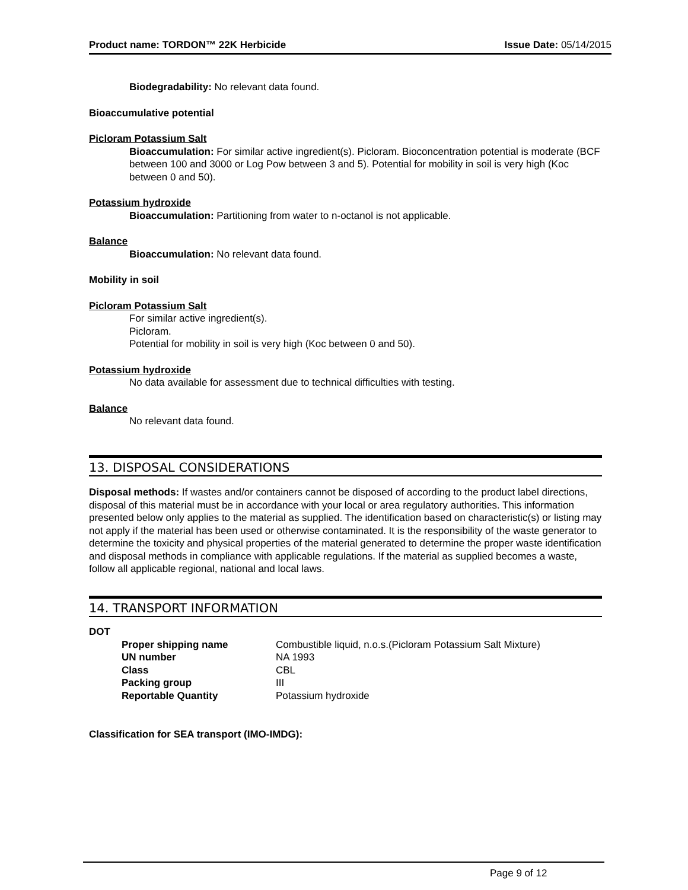Product name: TORDON™ 22K Herbicide Issue Date: 05/14/2015
Biodegradability: No relevant data found.
Bioaccumulative potential
Picloram Potassium Salt
Bioaccumulation: For similar active ingredient(s). Picloram. Bioconcentration potential is moderate (BCF between 100 and 3000 or Log Pow between 3 and 5). Potential for mobility in soil is very high (Koc between 0 and 50).
Potassium hydroxide
Bioaccumulation: Partitioning from water to n-octanol is not applicable.
Balance
Bioaccumulation: No relevant data found.
Mobility in soil
Picloram Potassium Salt
For similar active ingredient(s).
Picloram.
Potential for mobility in soil is very high (Koc between 0 and 50).
Potassium hydroxide
No data available for assessment due to technical difficulties with testing.
Balance
No relevant data found.
13. DISPOSAL CONSIDERATIONS
Disposal methods: If wastes and/or containers cannot be disposed of according to the product label directions, disposal of this material must be in accordance with your local or area regulatory authorities. This information presented below only applies to the material as supplied. The identification based on characteristic(s) or listing may not apply if the material has been used or otherwise contaminated. It is the responsibility of the waste generator to determine the toxicity and physical properties of the material generated to determine the proper waste identification and disposal methods in compliance with applicable regulations. If the material as supplied becomes a waste, follow all applicable regional, national and local laws.
14. TRANSPORT INFORMATION
DOT
| Proper shipping name | Combustible liquid, n.o.s.(Picloram Potassium Salt Mixture) |
| UN number | NA 1993 |
| Class | CBL |
| Packing group | III |
| Reportable Quantity | Potassium hydroxide |
Classification for SEA transport (IMO-IMDG):
Page 9 of 12